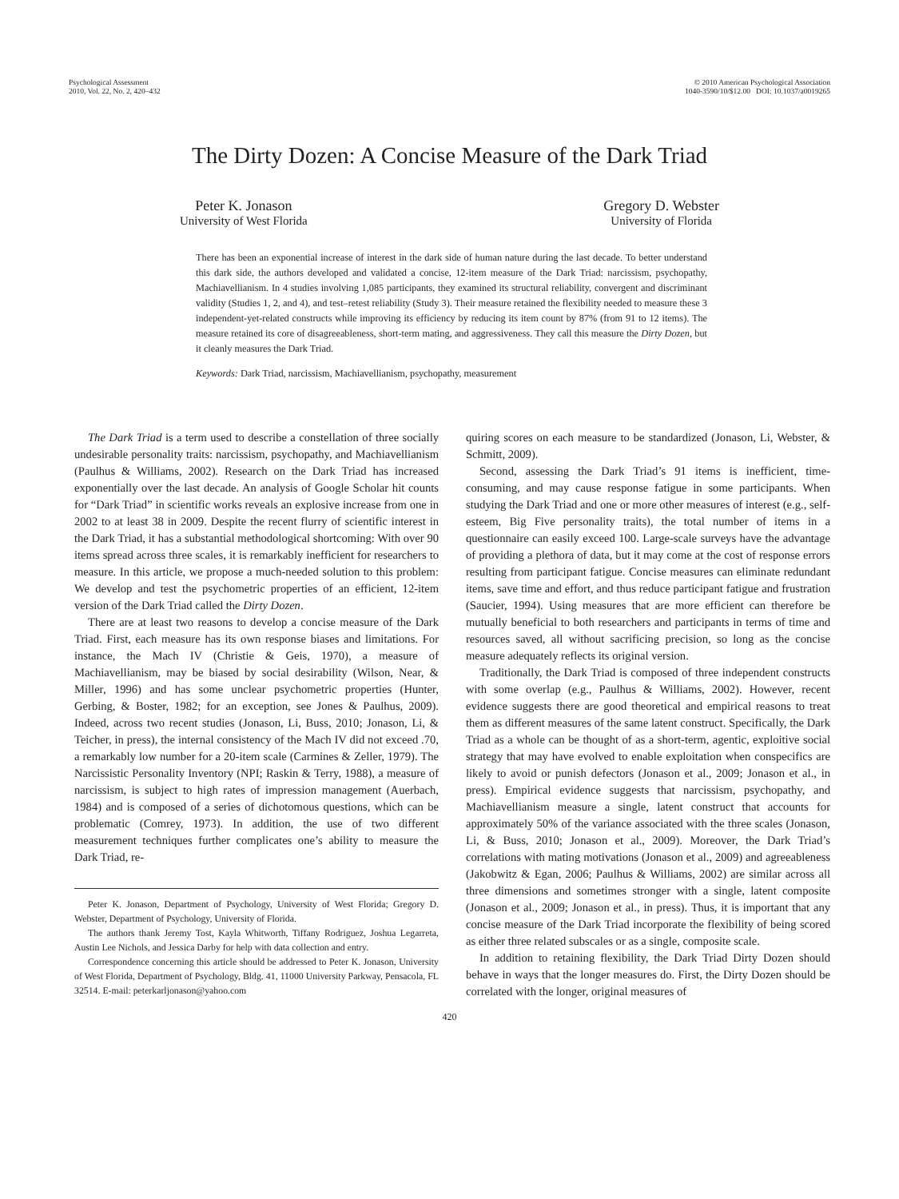Psychological Assessment
2010, Vol. 22, No. 2, 420–432
© 2010 American Psychological Association
1040-3590/10/$12.00 DOI: 10.1037/a0019265
The Dirty Dozen: A Concise Measure of the Dark Triad
Peter K. Jonason
University of West Florida
Gregory D. Webster
University of Florida
There has been an exponential increase of interest in the dark side of human nature during the last decade. To better understand this dark side, the authors developed and validated a concise, 12-item measure of the Dark Triad: narcissism, psychopathy, Machiavellianism. In 4 studies involving 1,085 participants, they examined its structural reliability, convergent and discriminant validity (Studies 1, 2, and 4), and test–retest reliability (Study 3). Their measure retained the flexibility needed to measure these 3 independent-yet-related constructs while improving its efficiency by reducing its item count by 87% (from 91 to 12 items). The measure retained its core of disagreeableness, short-term mating, and aggressiveness. They call this measure the Dirty Dozen, but it cleanly measures the Dark Triad.
Keywords: Dark Triad, narcissism, Machiavellianism, psychopathy, measurement
The Dark Triad is a term used to describe a constellation of three socially undesirable personality traits: narcissism, psychopathy, and Machiavellianism (Paulhus & Williams, 2002). Research on the Dark Triad has increased exponentially over the last decade. An analysis of Google Scholar hit counts for “Dark Triad” in scientific works reveals an explosive increase from one in 2002 to at least 38 in 2009. Despite the recent flurry of scientific interest in the Dark Triad, it has a substantial methodological shortcoming: With over 90 items spread across three scales, it is remarkably inefficient for researchers to measure. In this article, we propose a much-needed solution to this problem: We develop and test the psychometric properties of an efficient, 12-item version of the Dark Triad called the Dirty Dozen.
There are at least two reasons to develop a concise measure of the Dark Triad. First, each measure has its own response biases and limitations. For instance, the Mach IV (Christie & Geis, 1970), a measure of Machiavellianism, may be biased by social desirability (Wilson, Near, & Miller, 1996) and has some unclear psychometric properties (Hunter, Gerbing, & Boster, 1982; for an exception, see Jones & Paulhus, 2009). Indeed, across two recent studies (Jonason, Li, Buss, 2010; Jonason, Li, & Teicher, in press), the internal consistency of the Mach IV did not exceed .70, a remarkably low number for a 20-item scale (Carmines & Zeller, 1979). The Narcissistic Personality Inventory (NPI; Raskin & Terry, 1988), a measure of narcissism, is subject to high rates of impression management (Auerbach, 1984) and is composed of a series of dichotomous questions, which can be problematic (Comrey, 1973). In addition, the use of two different measurement techniques further complicates one’s ability to measure the Dark Triad, re-
Peter K. Jonason, Department of Psychology, University of West Florida; Gregory D. Webster, Department of Psychology, University of Florida.
The authors thank Jeremy Tost, Kayla Whitworth, Tiffany Rodriguez, Joshua Legarreta, Austin Lee Nichols, and Jessica Darby for help with data collection and entry.
Correspondence concerning this article should be addressed to Peter K. Jonason, University of West Florida, Department of Psychology, Bldg. 41, 11000 University Parkway, Pensacola, FL 32514. E-mail: peterkarljonason@yahoo.com
quiring scores on each measure to be standardized (Jonason, Li, Webster, & Schmitt, 2009).
Second, assessing the Dark Triad’s 91 items is inefficient, time-consuming, and may cause response fatigue in some participants. When studying the Dark Triad and one or more other measures of interest (e.g., self-esteem, Big Five personality traits), the total number of items in a questionnaire can easily exceed 100. Large-scale surveys have the advantage of providing a plethora of data, but it may come at the cost of response errors resulting from participant fatigue. Concise measures can eliminate redundant items, save time and effort, and thus reduce participant fatigue and frustration (Saucier, 1994). Using measures that are more efficient can therefore be mutually beneficial to both researchers and participants in terms of time and resources saved, all without sacrificing precision, so long as the concise measure adequately reflects its original version.
Traditionally, the Dark Triad is composed of three independent constructs with some overlap (e.g., Paulhus & Williams, 2002). However, recent evidence suggests there are good theoretical and empirical reasons to treat them as different measures of the same latent construct. Specifically, the Dark Triad as a whole can be thought of as a short-term, agentic, exploitive social strategy that may have evolved to enable exploitation when conspecifics are likely to avoid or punish defectors (Jonason et al., 2009; Jonason et al., in press). Empirical evidence suggests that narcissism, psychopathy, and Machiavellianism measure a single, latent construct that accounts for approximately 50% of the variance associated with the three scales (Jonason, Li, & Buss, 2010; Jonason et al., 2009). Moreover, the Dark Triad’s correlations with mating motivations (Jonason et al., 2009) and agreeableness (Jakobwitz & Egan, 2006; Paulhus & Williams, 2002) are similar across all three dimensions and sometimes stronger with a single, latent composite (Jonason et al., 2009; Jonason et al., in press). Thus, it is important that any concise measure of the Dark Triad incorporate the flexibility of being scored as either three related subscales or as a single, composite scale.
In addition to retaining flexibility, the Dark Triad Dirty Dozen should behave in ways that the longer measures do. First, the Dirty Dozen should be correlated with the longer, original measures of
420